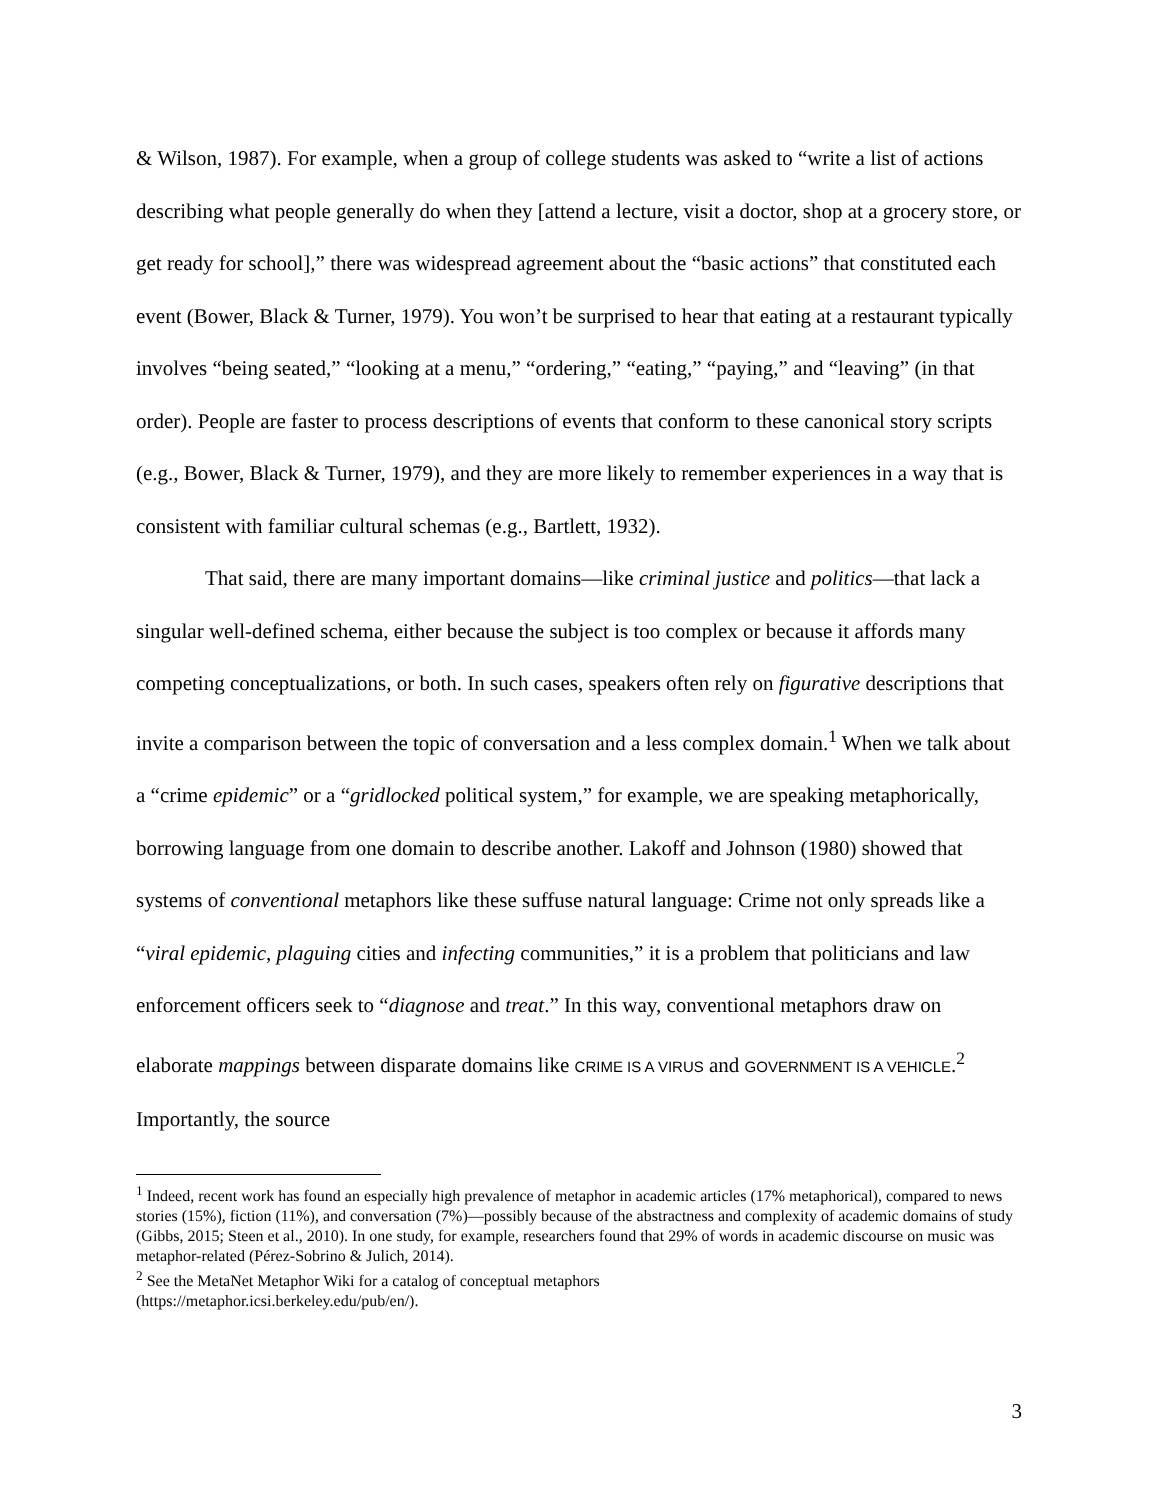& Wilson, 1987). For example, when a group of college students was asked to “write a list of actions describing what people generally do when they [attend a lecture, visit a doctor, shop at a grocery store, or get ready for school],” there was widespread agreement about the “basic actions” that constituted each event (Bower, Black & Turner, 1979). You won’t be surprised to hear that eating at a restaurant typically involves “being seated,” “looking at a menu,” “ordering,” “eating,” “paying,” and “leaving” (in that order). People are faster to process descriptions of events that conform to these canonical story scripts (e.g., Bower, Black & Turner, 1979), and they are more likely to remember experiences in a way that is consistent with familiar cultural schemas (e.g., Bartlett, 1932).
That said, there are many important domains—like criminal justice and politics—that lack a singular well-defined schema, either because the subject is too complex or because it affords many competing conceptualizations, or both. In such cases, speakers often rely on figurative descriptions that invite a comparison between the topic of conversation and a less complex domain.<sup>1</sup> When we talk about a “crime epidemic” or a “gridlocked political system,” for example, we are speaking metaphorically, borrowing language from one domain to describe another. Lakoff and Johnson (1980) showed that systems of conventional metaphors like these suffuse natural language: Crime not only spreads like a “viral epidemic, plaguing cities and infecting communities,” it is a problem that politicians and law enforcement officers seek to “diagnose and treat.” In this way, conventional metaphors draw on elaborate mappings between disparate domains like CRIME IS A VIRUS and GOVERNMENT IS A VEHICLE.<sup>2</sup> Importantly, the source
<sup>1</sup> Indeed, recent work has found an especially high prevalence of metaphor in academic articles (17% metaphorical), compared to news stories (15%), fiction (11%), and conversation (7%)—possibly because of the abstractness and complexity of academic domains of study (Gibbs, 2015; Steen et al., 2010). In one study, for example, researchers found that 29% of words in academic discourse on music was metaphor-related (Pérez-Sobrino & Julich, 2014).
<sup>2</sup> See the MetaNet Metaphor Wiki for a catalog of conceptual metaphors
(https://metaphor.icsi.berkeley.edu/pub/en/).
3